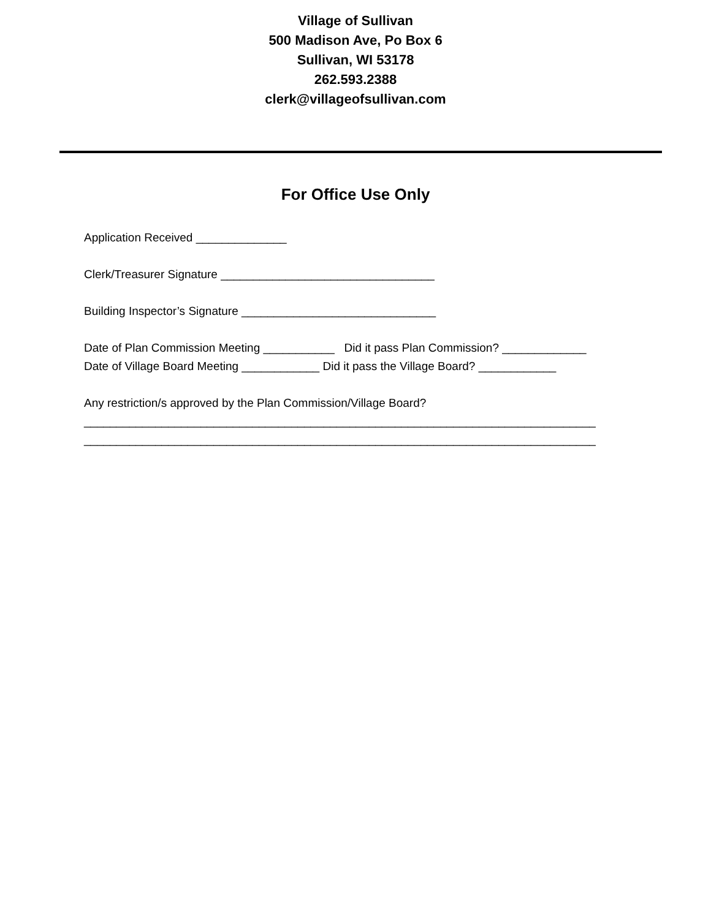Village of Sullivan
500 Madison Ave, Po Box 6
Sullivan, WI 53178
262.593.2388
clerk@villageofsullivan.com
For Office Use Only
Application Received ______________
Clerk/Treasurer Signature _________________________________
Building Inspector’s Signature ______________________________
Date of Plan Commission Meeting ___________ Did it pass Plan Commission? _____________ Date of Village Board Meeting ____________ Did it pass the Village Board? ____________
Any restriction/s approved by the Plan Commission/Village Board? _______________________________________________________________________________ _______________________________________________________________________________